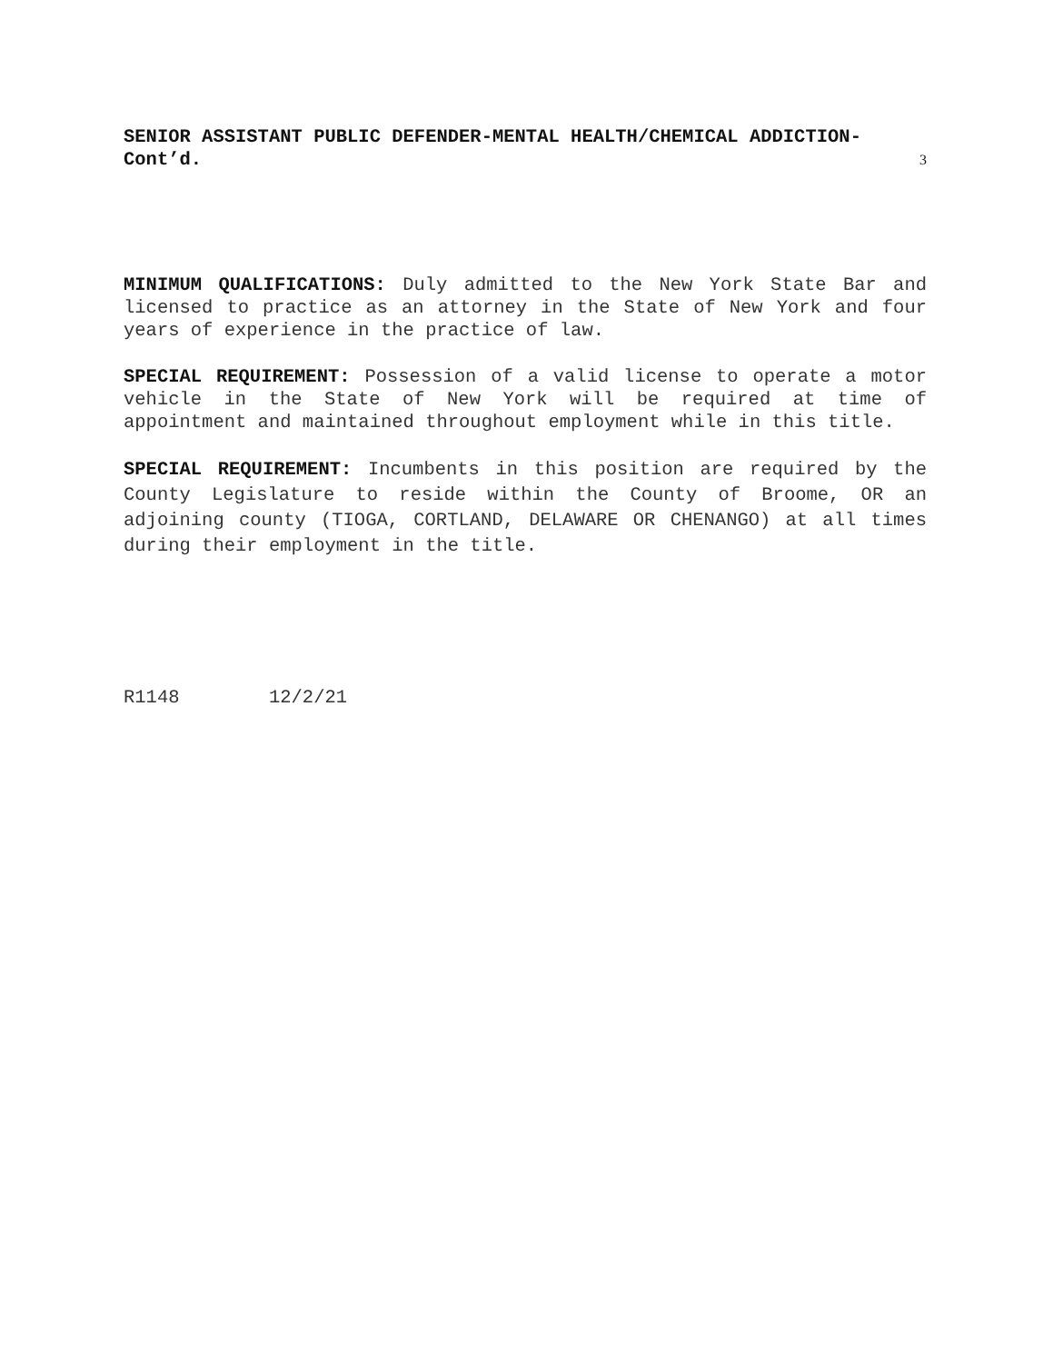SENIOR ASSISTANT PUBLIC DEFENDER-MENTAL HEALTH/CHEMICAL ADDICTION-
Cont’d. 3
MINIMUM QUALIFICATIONS: Duly admitted to the New York State Bar and licensed to practice as an attorney in the State of New York and four years of experience in the practice of law.
SPECIAL REQUIREMENT: Possession of a valid license to operate a motor vehicle in the State of New York will be required at time of appointment and maintained throughout employment while in this title.
SPECIAL REQUIREMENT: Incumbents in this position are required by the County Legislature to reside within the County of Broome, OR an adjoining county (TIOGA, CORTLAND, DELAWARE OR CHENANGO) at all times during their employment in the title.
R1148 12/2/21